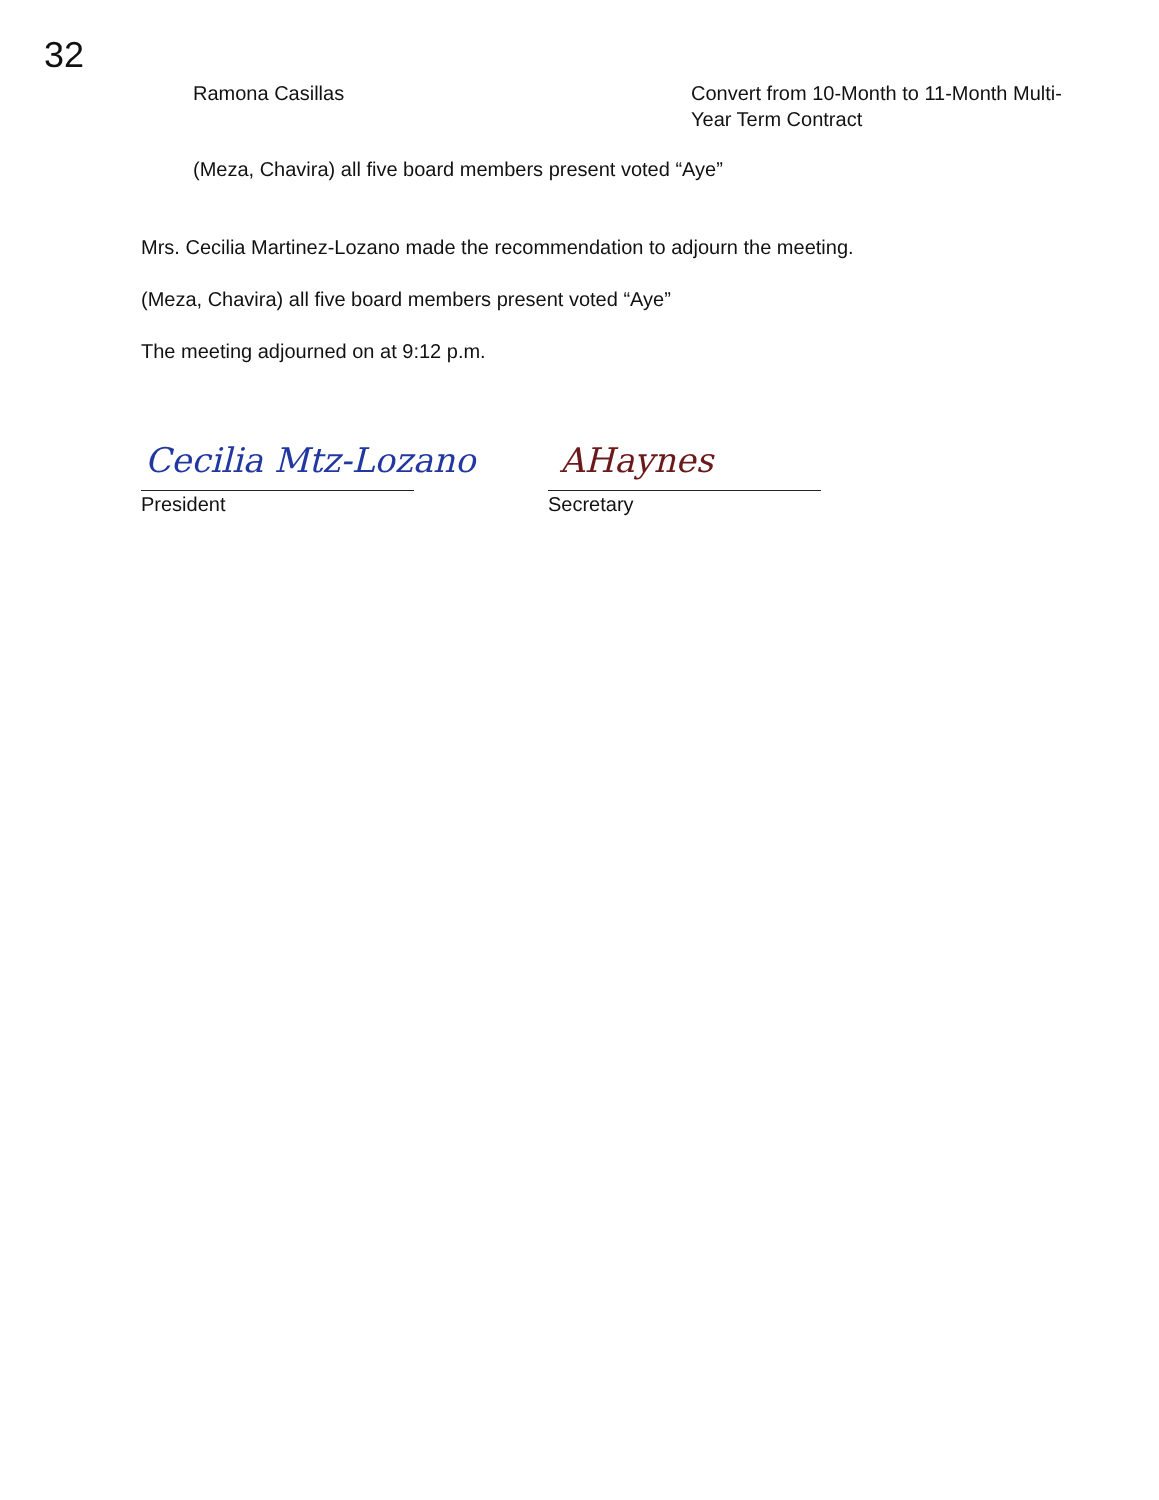32
Ramona Casillas Convert from 10-Month to 11-Month Multi-Year Term Contract
(Meza, Chavira) all five board members present voted “Aye”
Mrs. Cecilia Martinez-Lozano made the recommendation to adjourn the meeting.
(Meza, Chavira) all five board members present voted “Aye”
The meeting adjourned on at 9:12 p.m.
Cecilia Mtz-Lozano AHaynes
President Secretary